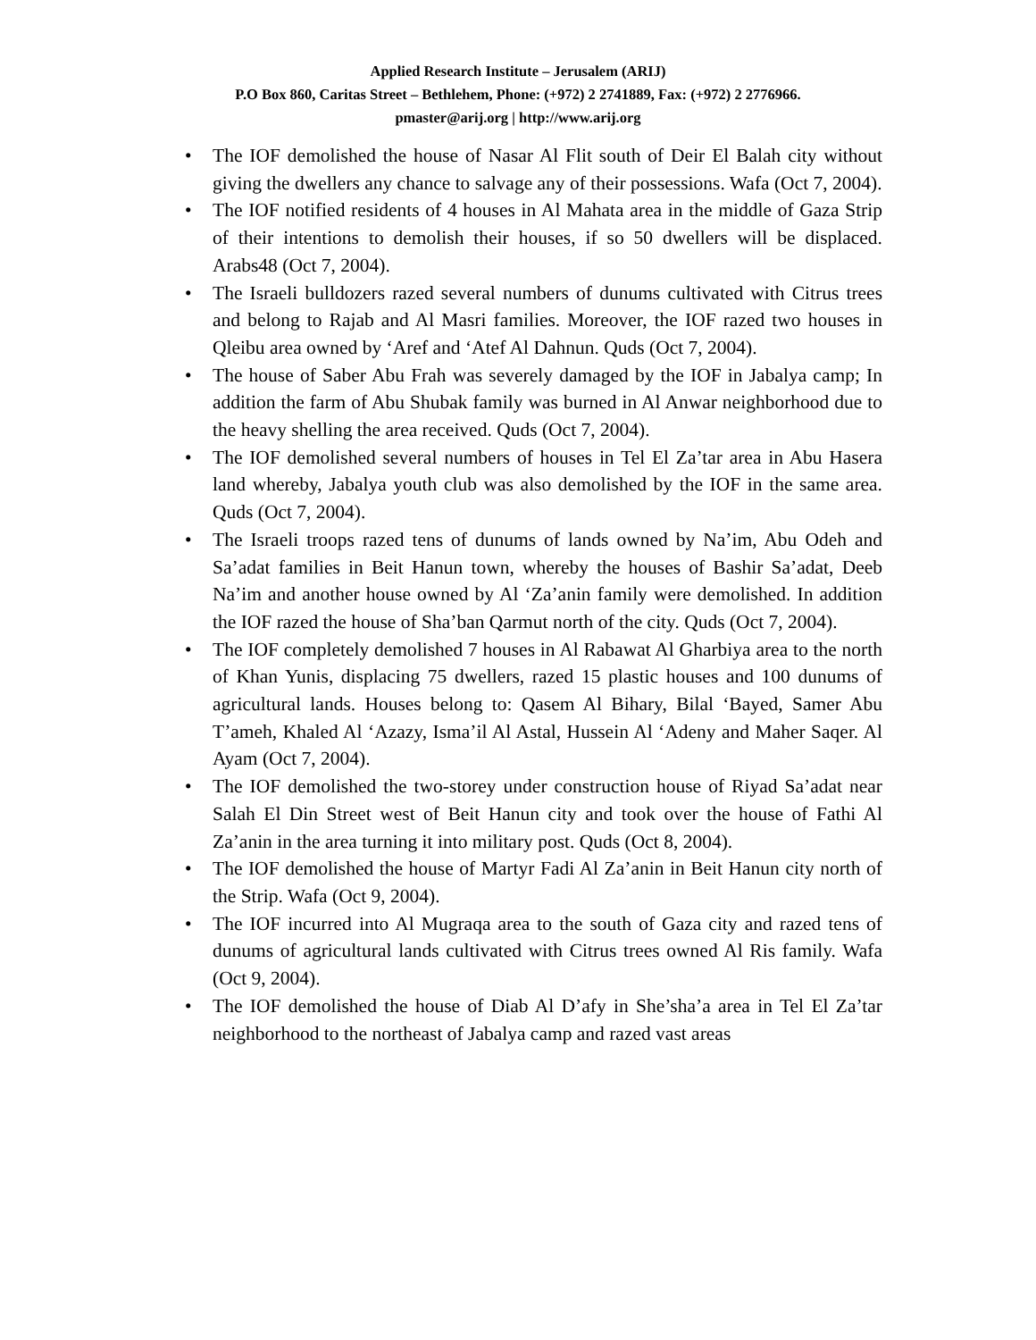Applied Research Institute – Jerusalem (ARIJ)
P.O Box 860, Caritas Street – Bethlehem, Phone: (+972) 2 2741889, Fax: (+972) 2 2776966.
pmaster@arij.org | http://www.arij.org
• The IOF demolished the house of Nasar Al Flit south of Deir El Balah city without giving the dwellers any chance to salvage any of their possessions. Wafa (Oct 7, 2004).
• The IOF notified residents of 4 houses in Al Mahata area in the middle of Gaza Strip of their intentions to demolish their houses, if so 50 dwellers will be displaced. Arabs48 (Oct 7, 2004).
• The Israeli bulldozers razed several numbers of dunums cultivated with Citrus trees and belong to Rajab and Al Masri families. Moreover, the IOF razed two houses in Qleibu area owned by ‘Aref and ‘Atef Al Dahnun. Quds (Oct 7, 2004).
• The house of Saber Abu Frah was severely damaged by the IOF in Jabalya camp; In addition the farm of Abu Shubak family was burned in Al Anwar neighborhood due to the heavy shelling the area received. Quds (Oct 7, 2004).
• The IOF demolished several numbers of houses in Tel El Za’tar area in Abu Hasera land whereby, Jabalya youth club was also demolished by the IOF in the same area. Quds (Oct 7, 2004).
• The Israeli troops razed tens of dunums of lands owned by Na’im, Abu Odeh and Sa’adat families in Beit Hanun town, whereby the houses of Bashir Sa’adat, Deeb Na’im and another house owned by Al ‘Za’anin family were demolished. In addition the IOF razed the house of Sha’ban Qarmut north of the city. Quds (Oct 7, 2004).
• The IOF completely demolished 7 houses in Al Rabawat Al Gharbiya area to the north of Khan Yunis, displacing 75 dwellers, razed 15 plastic houses and 100 dunums of agricultural lands. Houses belong to: Qasem Al Bihary, Bilal ‘Bayed, Samer Abu T’ameh, Khaled Al ‘Azazy, Isma’il Al Astal, Hussein Al ‘Adeny and Maher Saqer. Al Ayam (Oct 7, 2004).
• The IOF demolished the two-storey under construction house of Riyad Sa’adat near Salah El Din Street west of Beit Hanun city and took over the house of Fathi Al Za’anin in the area turning it into military post. Quds (Oct 8, 2004).
• The IOF demolished the house of Martyr Fadi Al Za’anin in Beit Hanun city north of the Strip. Wafa (Oct 9, 2004).
• The IOF incurred into Al Mugraqa area to the south of Gaza city and razed tens of dunums of agricultural lands cultivated with Citrus trees owned Al Ris family. Wafa (Oct 9, 2004).
• The IOF demolished the house of Diab Al D’afy in She’sha’a area in Tel El Za’tar neighborhood to the northeast of Jabalya camp and razed vast areas